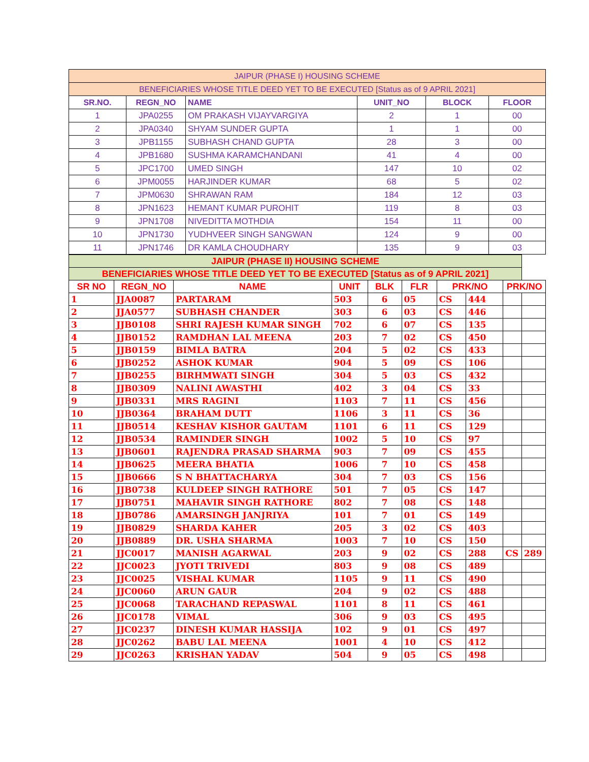| JAIPUR (PHASE I) HOUSING SCHEME | | | | | |
| --- | --- | --- | --- | --- | --- |
| BENEFICIARIES WHOSE TITLE DEED YET TO BE EXECUTED [Status as of 9 APRIL 2021] | | | | | |
| SR.NO. | REGN_NO | NAME | UNIT_NO | BLOCK | FLOOR |
| 1 | JPA0255 | OM PRAKASH VIJAYVARGIYA | 2 | 1 | 00 |
| 2 | JPA0340 | SHYAM SUNDER GUPTA | 1 | 1 | 00 |
| 3 | JPB1155 | SUBHASH CHAND GUPTA | 28 | 3 | 00 |
| 4 | JPB1680 | SUSHMA KARAMCHANDANI | 41 | 4 | 00 |
| 5 | JPC1700 | UMED SINGH | 147 | 10 | 02 |
| 6 | JPM0055 | HARJINDER KUMAR | 68 | 5 | 02 |
| 7 | JPM0630 | SHRAWAN RAM | 184 | 12 | 03 |
| 8 | JPN1623 | HEMANT KUMAR PUROHIT | 119 | 8 | 03 |
| 9 | JPN1708 | NIVEDITTA MOTHDIA | 154 | 11 | 00 |
| 10 | JPN1730 | YUDHVEER SINGH SANGWAN | 124 | 9 | 00 |
| 11 | JPN1746 | DR KAMLA CHOUDHARY | 135 | 9 | 03 |
| JAIPUR (PHASE II) HOUSING SCHEME | | | | | | | | | |
| --- | --- | --- | --- | --- | --- | --- | --- | --- | --- |
| BENEFICIARIES WHOSE TITLE DEED YET TO BE EXECUTED [Status as of 9 APRIL 2021] | | | | | | | | | |
| SR NO | REGN_NO | NAME | UNIT | BLK | FLR | PRK/NO | | PRK/NO | |
| 1 | JJA0087 | PARTARAM | 503 | 6 | 05 | CS | 444 | | |
| 2 | JJA0577 | SUBHASH CHANDER | 303 | 6 | 03 | CS | 446 | | |
| 3 | JJB0108 | SHRI RAJESH KUMAR SINGH | 702 | 6 | 07 | CS | 135 | | |
| 4 | JJB0152 | RAMDHAN LAL MEENA | 203 | 7 | 02 | CS | 450 | | |
| 5 | JJB0159 | BIMLA BATRA | 204 | 5 | 02 | CS | 433 | | |
| 6 | JJB0252 | ASHOK KUMAR | 904 | 5 | 09 | CS | 106 | | |
| 7 | JJB0255 | BIRHMWATI SINGH | 304 | 5 | 03 | CS | 432 | | |
| 8 | JJB0309 | NALINI AWASTHI | 402 | 3 | 04 | CS | 33 | | |
| 9 | JJB0331 | MRS RAGINI | 1103 | 7 | 11 | CS | 456 | | |
| 10 | JJB0364 | BRAHAM DUTT | 1106 | 3 | 11 | CS | 36 | | |
| 11 | JJB0514 | KESHAV KISHOR GAUTAM | 1101 | 6 | 11 | CS | 129 | | |
| 12 | JJB0534 | RAMINDER SINGH | 1002 | 5 | 10 | CS | 97 | | |
| 13 | JJB0601 | RAJENDRA PRASAD SHARMA | 903 | 7 | 09 | CS | 455 | | |
| 14 | JJB0625 | MEERA BHATIA | 1006 | 7 | 10 | CS | 458 | | |
| 15 | JJB0666 | S N BHATTACHARYA | 304 | 7 | 03 | CS | 156 | | |
| 16 | JJB0738 | KULDEEP SINGH RATHORE | 501 | 7 | 05 | CS | 147 | | |
| 17 | JJB0751 | MAHAVIR SINGH RATHORE | 802 | 7 | 08 | CS | 148 | | |
| 18 | JJB0786 | AMARSINGH JANJRIYA | 101 | 7 | 01 | CS | 149 | | |
| 19 | JJB0829 | SHARDA KAHER | 205 | 3 | 02 | CS | 403 | | |
| 20 | JJB0889 | DR. USHA SHARMA | 1003 | 7 | 10 | CS | 150 | | |
| 21 | JJC0017 | MANISH AGARWAL | 203 | 9 | 02 | CS | 288 | CS | 289 |
| 22 | JJC0023 | JYOTI TRIVEDI | 803 | 9 | 08 | CS | 489 | | |
| 23 | JJC0025 | VISHAL KUMAR | 1105 | 9 | 11 | CS | 490 | | |
| 24 | JJC0060 | ARUN GAUR | 204 | 9 | 02 | CS | 488 | | |
| 25 | JJC0068 | TARACHAND REPASWAL | 1101 | 8 | 11 | CS | 461 | | |
| 26 | JJC0178 | VIMAL | 306 | 9 | 03 | CS | 495 | | |
| 27 | JJC0237 | DINESH KUMAR HASSIJA | 102 | 9 | 01 | CS | 497 | | |
| 28 | JJC0262 | BABU LAL MEENA | 1001 | 4 | 10 | CS | 412 | | |
| 29 | JJC0263 | KRISHAN YADAV | 504 | 9 | 05 | CS | 498 | | |